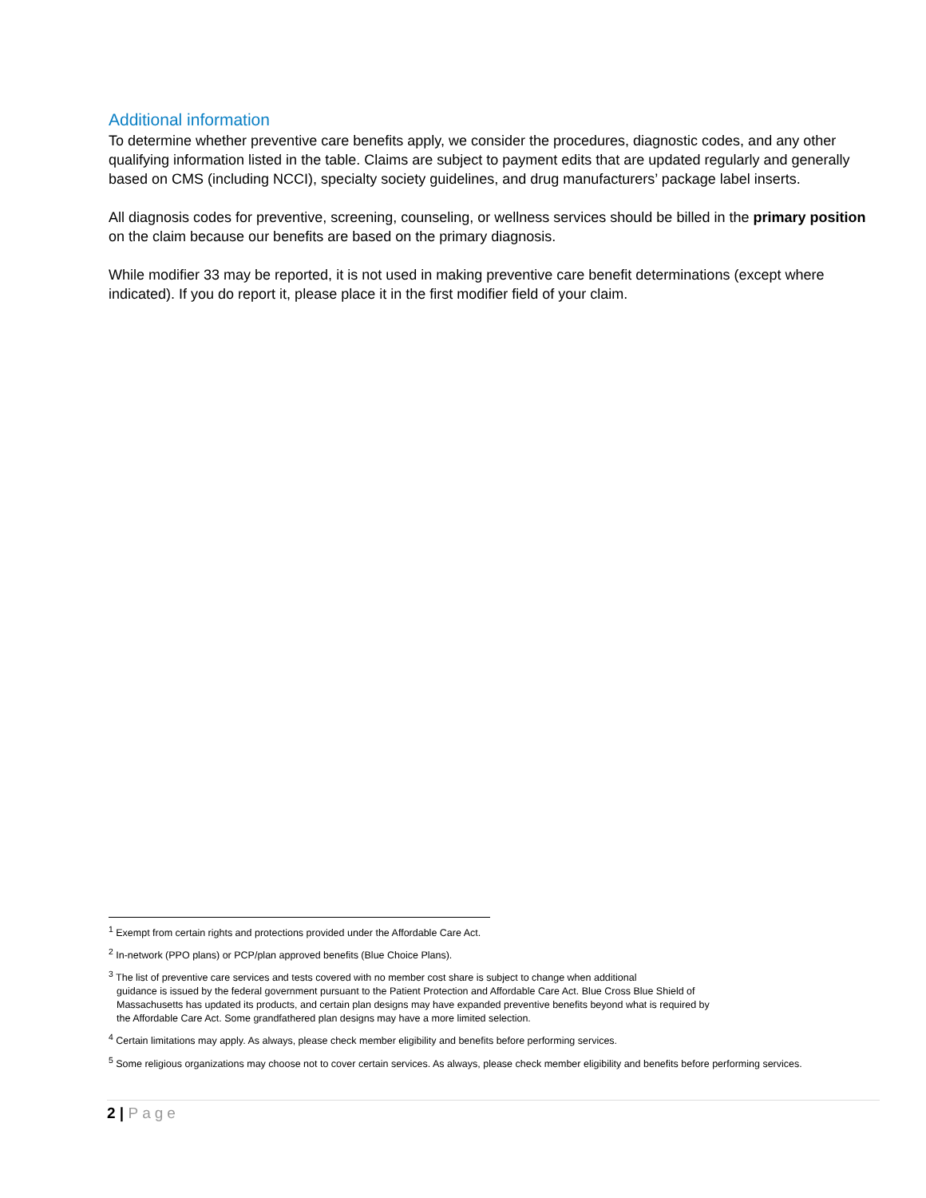Additional information
To determine whether preventive care benefits apply, we consider the procedures, diagnostic codes, and any other qualifying information listed in the table. Claims are subject to payment edits that are updated regularly and generally based on CMS (including NCCI), specialty society guidelines, and drug manufacturers’ package label inserts.
All diagnosis codes for preventive, screening, counseling, or wellness services should be billed in the primary position on the claim because our benefits are based on the primary diagnosis.
While modifier 33 may be reported, it is not used in making preventive care benefit determinations (except where indicated). If you do report it, please place it in the first modifier field of your claim.
<sup>1</sup> Exempt from certain rights and protections provided under the Affordable Care Act.
<sup>2</sup> In-network (PPO plans) or PCP/plan approved benefits (Blue Choice Plans).
<sup>3</sup> The list of preventive care services and tests covered with no member cost share is subject to change when additional
guidance is issued by the federal government pursuant to the Patient Protection and Affordable Care Act. Blue Cross Blue Shield of
Massachusetts has updated its products, and certain plan designs may have expanded preventive benefits beyond what is required by
the Affordable Care Act. Some grandfathered plan designs may have a more limited selection.
<sup>4</sup> Certain limitations may apply. As always, please check member eligibility and benefits before performing services.
<sup>5</sup> Some religious organizations may choose not to cover certain services. As always, please check member eligibility and benefits before performing services.
2 | Page